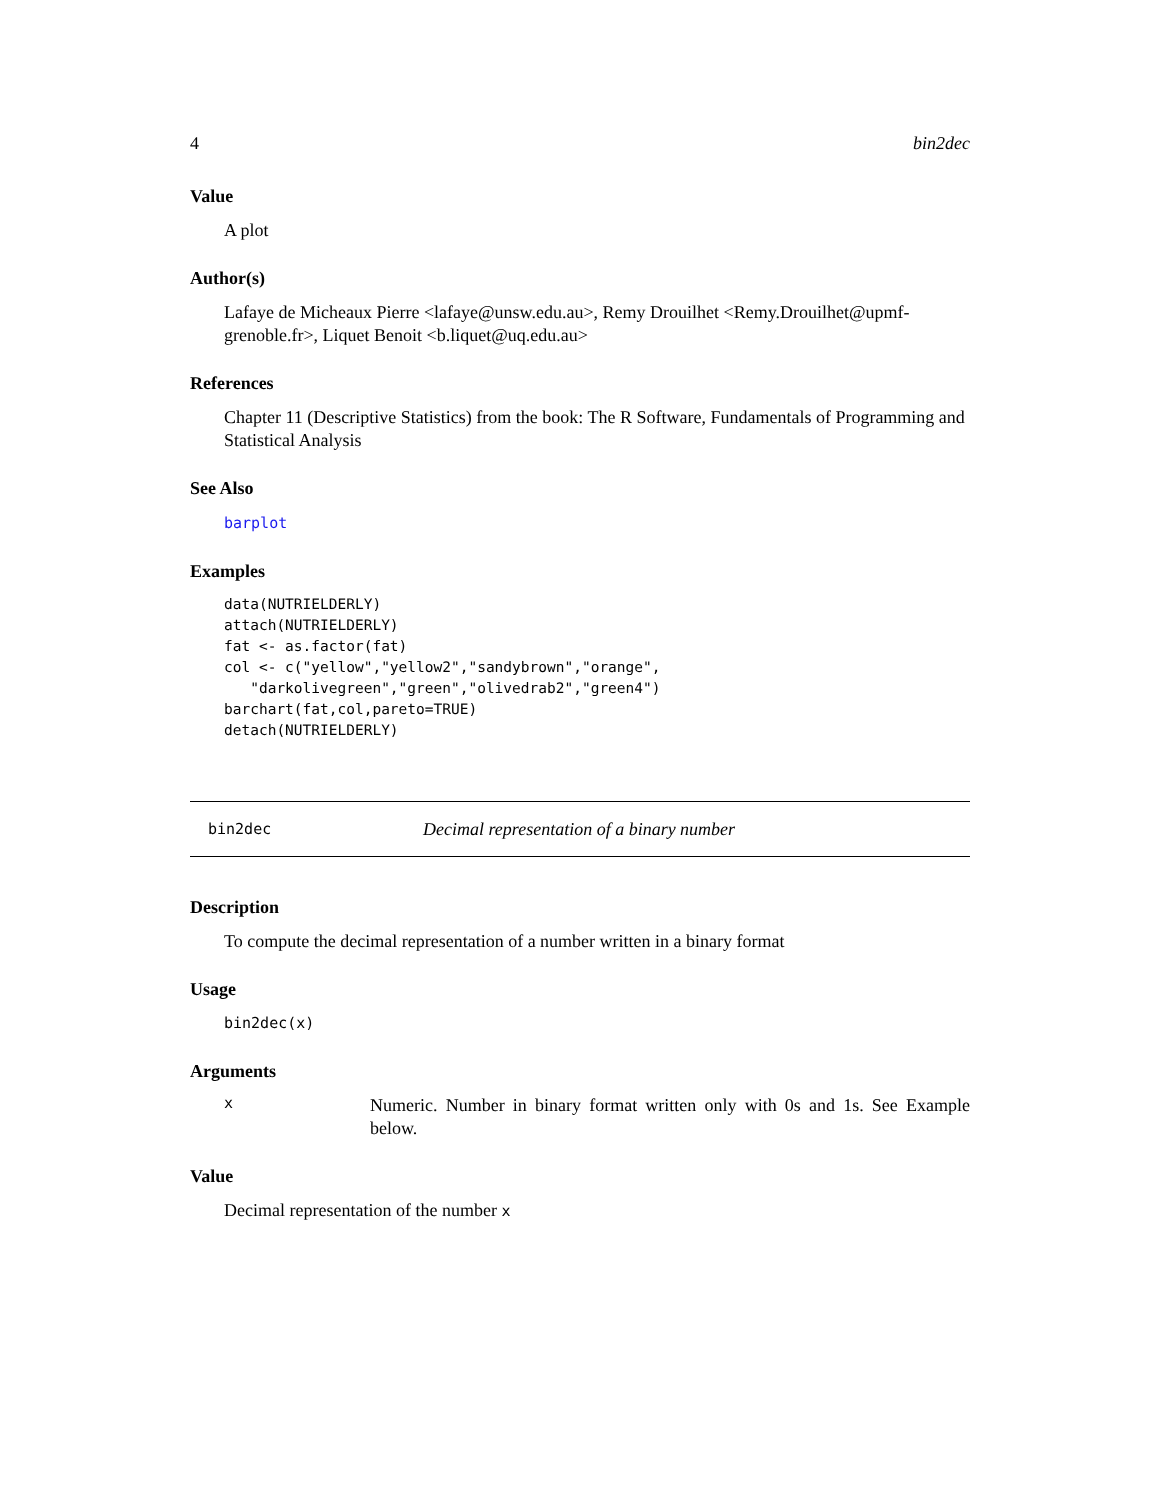4 bin2dec
Value
A plot
Author(s)
Lafaye de Micheaux Pierre <lafaye@unsw.edu.au>, Remy Drouilhet <Remy.Drouilhet@upmf-grenoble.fr>, Liquet Benoit <b.liquet@uq.edu.au>
References
Chapter 11 (Descriptive Statistics) from the book: The R Software, Fundamentals of Programming and Statistical Analysis
See Also
barplot
Examples
data(NUTRIELDERLY)
attach(NUTRIELDERLY)
fat <- as.factor(fat)
col <- c("yellow","yellow2","sandybrown","orange",
   "darkolivegreen","green","olivedrab2","green4")
barchart(fat,col,pareto=TRUE)
detach(NUTRIELDERLY)
bin2dec Decimal representation of a binary number
Description
To compute the decimal representation of a number written in a binary format
Usage
bin2dec(x)
Arguments
x Numeric. Number in binary format written only with 0s and 1s. See Example below.
Value
Decimal representation of the number x